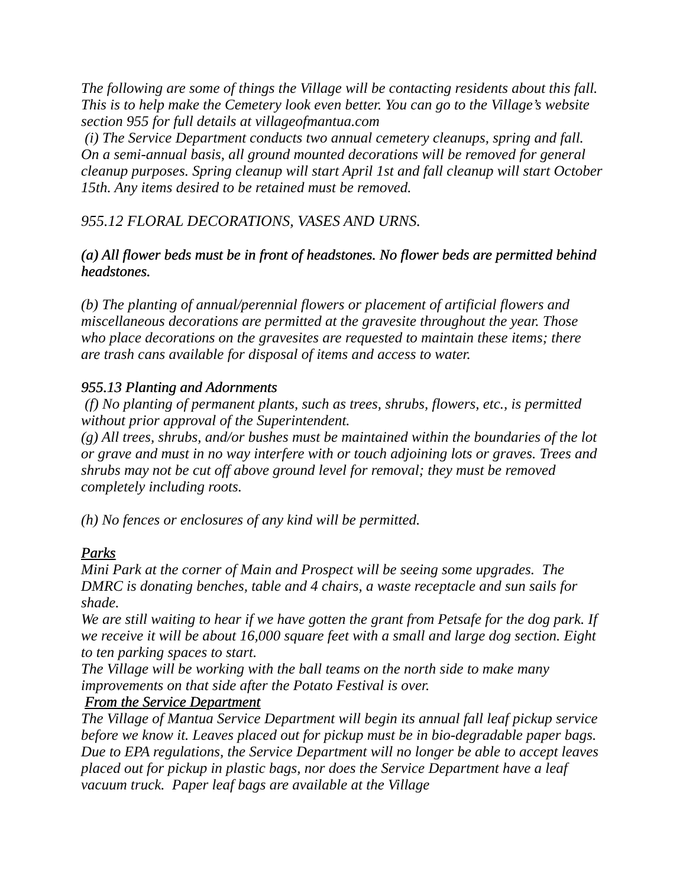The following are some of things the Village will be contacting residents about this fall. This is to help make the Cemetery look even better. You can go to the Village’s website section 955 for full details at villageofmantua.com
(i) The Service Department conducts two annual cemetery cleanups, spring and fall. On a semi-annual basis, all ground mounted decorations will be removed for general cleanup purposes. Spring cleanup will start April 1st and fall cleanup will start October 15th. Any items desired to be retained must be removed.
955.12 FLORAL DECORATIONS, VASES AND URNS.
(a) All flower beds must be in front of headstones. No flower beds are permitted behind headstones.
(b) The planting of annual/perennial flowers or placement of artificial flowers and miscellaneous decorations are permitted at the gravesite throughout the year. Those who place decorations on the gravesites are requested to maintain these items; there are trash cans available for disposal of items and access to water.
955.13 Planting and Adornments
(f) No planting of permanent plants, such as trees, shrubs, flowers, etc., is permitted without prior approval of the Superintendent.
(g) All trees, shrubs, and/or bushes must be maintained within the boundaries of the lot or grave and must in no way interfere with or touch adjoining lots or graves. Trees and shrubs may not be cut off above ground level for removal; they must be removed completely including roots.
(h) No fences or enclosures of any kind will be permitted.
Parks
Mini Park at the corner of Main and Prospect will be seeing some upgrades. The DMRC is donating benches, table and 4 chairs, a waste receptacle and sun sails for shade.
We are still waiting to hear if we have gotten the grant from Petsafe for the dog park. If we receive it will be about 16,000 square feet with a small and large dog section. Eight to ten parking spaces to start.
The Village will be working with the ball teams on the north side to make many improvements on that side after the Potato Festival is over.
From the Service Department
The Village of Mantua Service Department will begin its annual fall leaf pickup service before we know it. Leaves placed out for pickup must be in bio-degradable paper bags. Due to EPA regulations, the Service Department will no longer be able to accept leaves placed out for pickup in plastic bags, nor does the Service Department have a leaf vacuum truck. Paper leaf bags are available at the Village